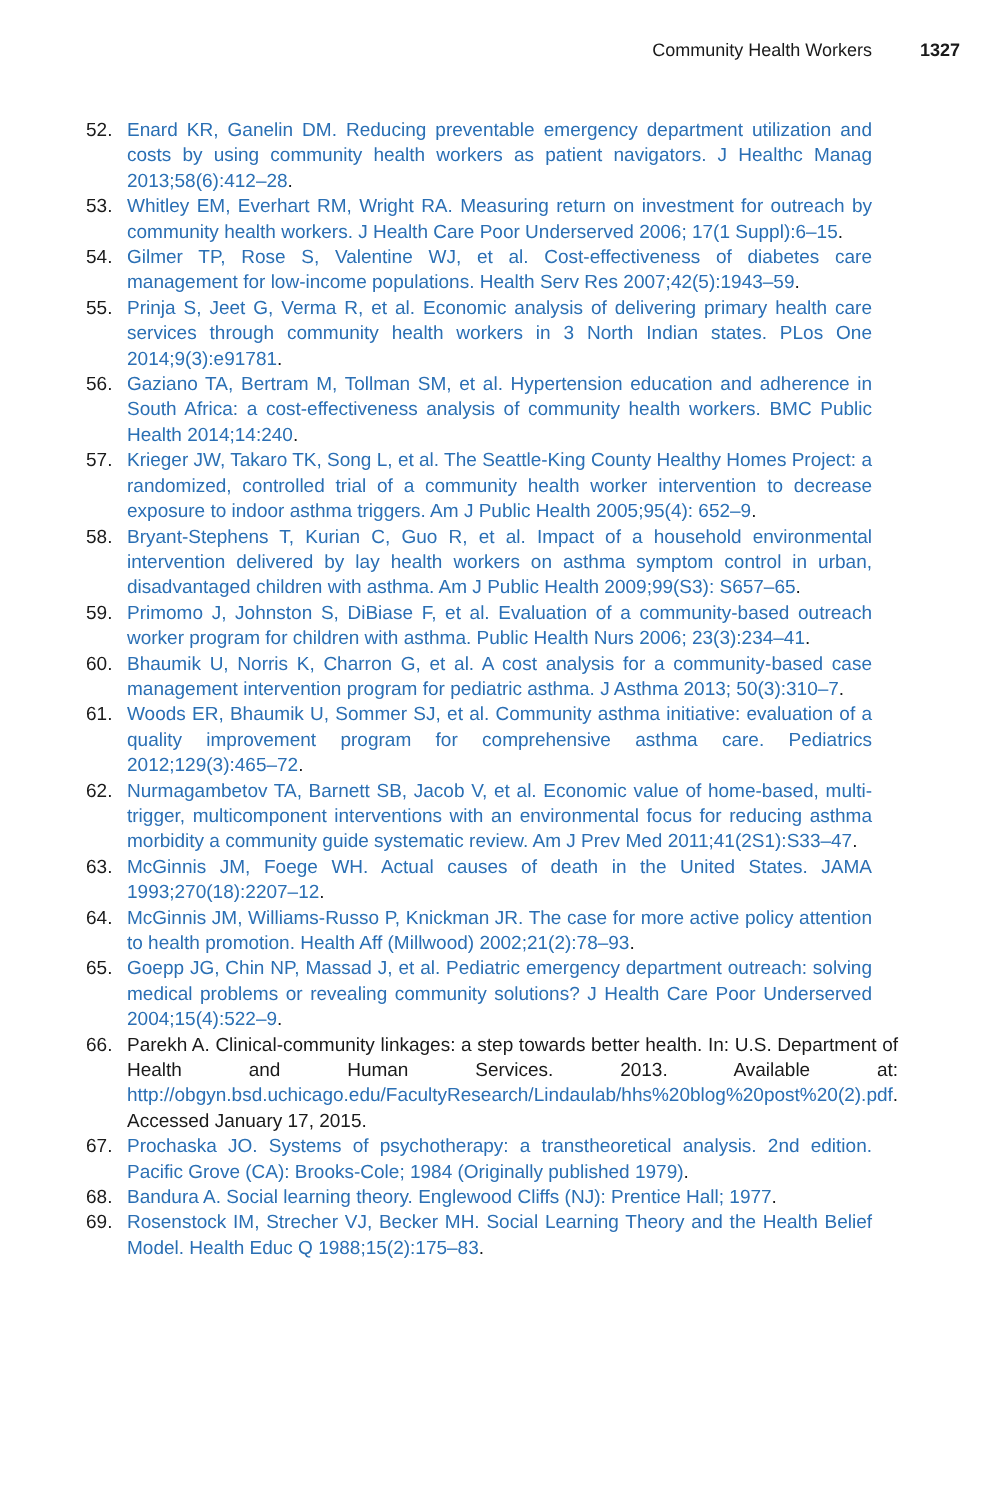Community Health Workers 1327
52. Enard KR, Ganelin DM. Reducing preventable emergency department utilization and costs by using community health workers as patient navigators. J Healthc Manag 2013;58(6):412–28.
53. Whitley EM, Everhart RM, Wright RA. Measuring return on investment for outreach by community health workers. J Health Care Poor Underserved 2006; 17(1 Suppl):6–15.
54. Gilmer TP, Rose S, Valentine WJ, et al. Cost-effectiveness of diabetes care management for low-income populations. Health Serv Res 2007;42(5):1943–59.
55. Prinja S, Jeet G, Verma R, et al. Economic analysis of delivering primary health care services through community health workers in 3 North Indian states. PLos One 2014;9(3):e91781.
56. Gaziano TA, Bertram M, Tollman SM, et al. Hypertension education and adherence in South Africa: a cost-effectiveness analysis of community health workers. BMC Public Health 2014;14:240.
57. Krieger JW, Takaro TK, Song L, et al. The Seattle-King County Healthy Homes Project: a randomized, controlled trial of a community health worker intervention to decrease exposure to indoor asthma triggers. Am J Public Health 2005;95(4): 652–9.
58. Bryant-Stephens T, Kurian C, Guo R, et al. Impact of a household environmental intervention delivered by lay health workers on asthma symptom control in urban, disadvantaged children with asthma. Am J Public Health 2009;99(S3): S657–65.
59. Primomo J, Johnston S, DiBiase F, et al. Evaluation of a community-based outreach worker program for children with asthma. Public Health Nurs 2006; 23(3):234–41.
60. Bhaumik U, Norris K, Charron G, et al. A cost analysis for a community-based case management intervention program for pediatric asthma. J Asthma 2013; 50(3):310–7.
61. Woods ER, Bhaumik U, Sommer SJ, et al. Community asthma initiative: evaluation of a quality improvement program for comprehensive asthma care. Pediatrics 2012;129(3):465–72.
62. Nurmagambetov TA, Barnett SB, Jacob V, et al. Economic value of home-based, multi-trigger, multicomponent interventions with an environmental focus for reducing asthma morbidity a community guide systematic review. Am J Prev Med 2011;41(2S1):S33–47.
63. McGinnis JM, Foege WH. Actual causes of death in the United States. JAMA 1993;270(18):2207–12.
64. McGinnis JM, Williams-Russo P, Knickman JR. The case for more active policy attention to health promotion. Health Aff (Millwood) 2002;21(2):78–93.
65. Goepp JG, Chin NP, Massad J, et al. Pediatric emergency department outreach: solving medical problems or revealing community solutions? J Health Care Poor Underserved 2004;15(4):522–9.
66. Parekh A. Clinical-community linkages: a step towards better health. In: U.S. Department of Health and Human Services. 2013. Available at: http://obgyn.bsd.uchicago.edu/FacultyResearch/Lindaulab/hhs%20blog%20post%20(2).pdf. Accessed January 17, 2015.
67. Prochaska JO. Systems of psychotherapy: a transtheoretical analysis. 2nd edition. Pacific Grove (CA): Brooks-Cole; 1984 (Originally published 1979).
68. Bandura A. Social learning theory. Englewood Cliffs (NJ): Prentice Hall; 1977.
69. Rosenstock IM, Strecher VJ, Becker MH. Social Learning Theory and the Health Belief Model. Health Educ Q 1988;15(2):175–83.